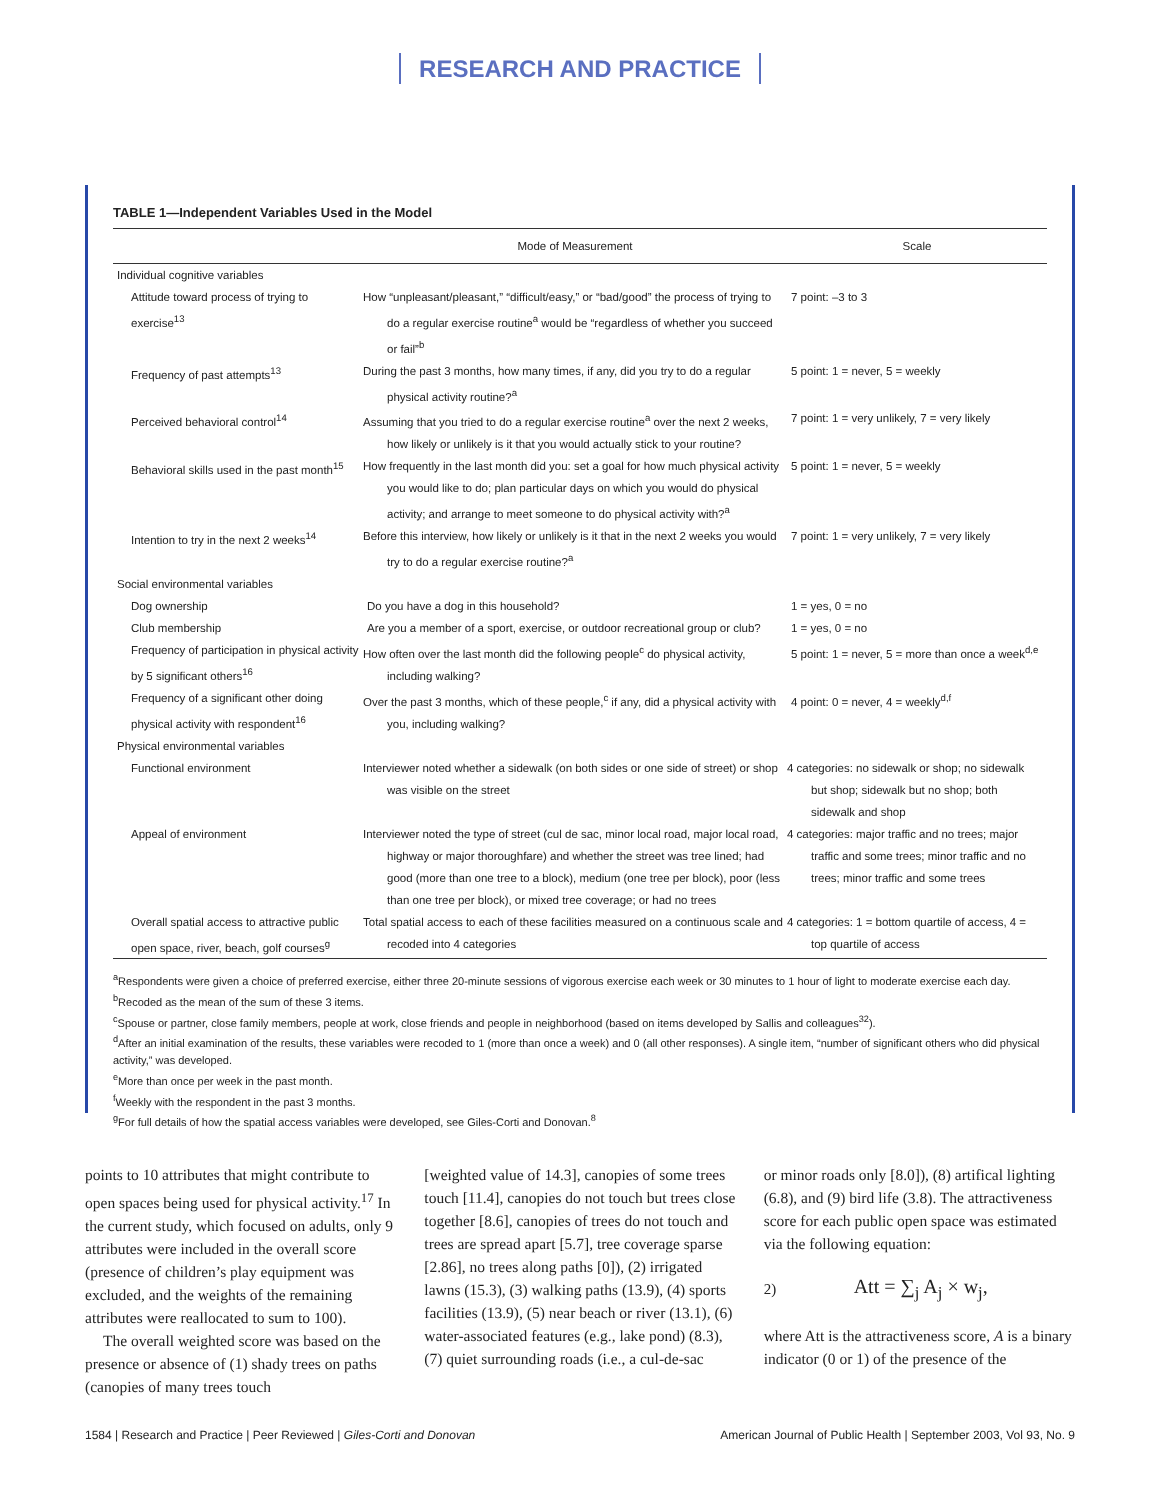RESEARCH AND PRACTICE
TABLE 1—Independent Variables Used in the Model
| | Mode of Measurement | Scale |
| --- | --- | --- |
| Individual cognitive variables | | |
| Attitude toward process of trying to exercise<sup>13</sup> | How “unpleasant/pleasant,” “difficult/easy,” or “bad/good” the process of trying to do a regular exercise routine<sup>a</sup> would be “regardless of whether you succeed or fail”<sup>b</sup> | 7 point: –3 to 3 |
| Frequency of past attempts<sup>13</sup> | During the past 3 months, how many times, if any, did you try to do a regular physical activity routine?<sup>a</sup> | 5 point: 1 = never, 5 = weekly |
| Perceived behavioral control<sup>14</sup> | Assuming that you tried to do a regular exercise routine<sup>a</sup> over the next 2 weeks, how likely or unlikely is it that you would actually stick to your routine? | 7 point: 1 = very unlikely, 7 = very likely |
| Behavioral skills used in the past month<sup>15</sup> | How frequently in the last month did you: set a goal for how much physical activity you would like to do; plan particular days on which you would do physical activity; and arrange to meet someone to do physical activity with?<sup>a</sup> | 5 point: 1 = never, 5 = weekly |
| Intention to try in the next 2 weeks<sup>14</sup> | Before this interview, how likely or unlikely is it that in the next 2 weeks you would try to do a regular exercise routine?<sup>a</sup> | 7 point: 1 = very unlikely, 7 = very likely |
| Social environmental variables | | |
| Dog ownership | Do you have a dog in this household? | 1 = yes, 0 = no |
| Club membership | Are you a member of a sport, exercise, or outdoor recreational group or club? | 1 = yes, 0 = no |
| Frequency of participation in physical activity by 5 significant others<sup>16</sup> | How often over the last month did the following people<sup>c</sup> do physical activity, including walking? | 5 point: 1 = never, 5 = more than once a week<sup>d,e</sup> |
| Frequency of a significant other doing physical activity with respondent<sup>16</sup> | Over the past 3 months, which of these people,<sup>c</sup> if any, did a physical activity with you, including walking? | 4 point: 0 = never, 4 = weekly<sup>d,f</sup> |
| Physical environmental variables | | |
| Functional environment | Interviewer noted whether a sidewalk (on both sides or one side of street) or shop was visible on the street | 4 categories: no sidewalk or shop; no sidewalk but shop; sidewalk but no shop; both sidewalk and shop |
| Appeal of environment | Interviewer noted the type of street (cul de sac, minor local road, major local road, highway or major thoroughfare) and whether the street was tree lined; had good (more than one tree to a block), medium (one tree per block), poor (less than one tree per block), or mixed tree coverage; or had no trees | 4 categories: major traffic and no trees; major traffic and some trees; minor traffic and no trees; minor traffic and some trees |
| Overall spatial access to attractive public open space, river, beach, golf courses<sup>g</sup> | Total spatial access to each of these facilities measured on a continuous scale and recoded into 4 categories | 4 categories: 1 = bottom quartile of access, 4 = top quartile of access |
<sup>a</sup> Respondents were given a choice of preferred exercise, either three 20-minute sessions of vigorous exercise each week or 30 minutes to 1 hour of light to moderate exercise each day.
<sup>b</sup> Recoded as the mean of the sum of these 3 items.
<sup>c</sup> Spouse or partner, close family members, people at work, close friends and people in neighborhood (based on items developed by Sallis and colleagues<sup>32</sup>).
<sup>d</sup> After an initial examination of the results, these variables were recoded to 1 (more than once a week) and 0 (all other responses). A single item, “number of significant others who did physical activity,” was developed.
<sup>e</sup> More than once per week in the past month.
<sup>f</sup> Weekly with the respondent in the past 3 months.
<sup>g</sup> For full details of how the spatial access variables were developed, see Giles-Corti and Donovan.<sup>8</sup>
points to 10 attributes that might contribute to open spaces being used for physical activity.<sup>17</sup> In the current study, which focused on adults, only 9 attributes were included in the overall score (presence of children’s play equipment was excluded, and the weights of the remaining attributes were reallocated to sum to 100).
The overall weighted score was based on the presence or absence of (1) shady trees on paths (canopies of many trees touch
[weighted value of 14.3], canopies of some trees touch [11.4], canopies do not touch but trees close together [8.6], canopies of trees do not touch and trees are spread apart [5.7], tree coverage sparse [2.86], no trees along paths [0]), (2) irrigated lawns (15.3), (3) walking paths (13.9), (4) sports facilities (13.9), (5) near beach or river (13.1), (6) water-associated features (e.g., lake pond) (8.3), (7) quiet surrounding roads (i.e., a cul-de-sac
or minor roads only [8.0]), (8) artifical lighting (6.8), and (9) bird life (3.8). The attractiveness score for each public open space was estimated via the following equation:
2) Att = ∑<sub>j</sub> A<sub>j</sub> × w<sub>j</sub>,
where Att is the attractiveness score, A is a binary indicator (0 or 1) of the presence of the
1584 | Research and Practice | Peer Reviewed | Giles-Corti and Donovan American Journal of Public Health | September 2003, Vol 93, No. 9